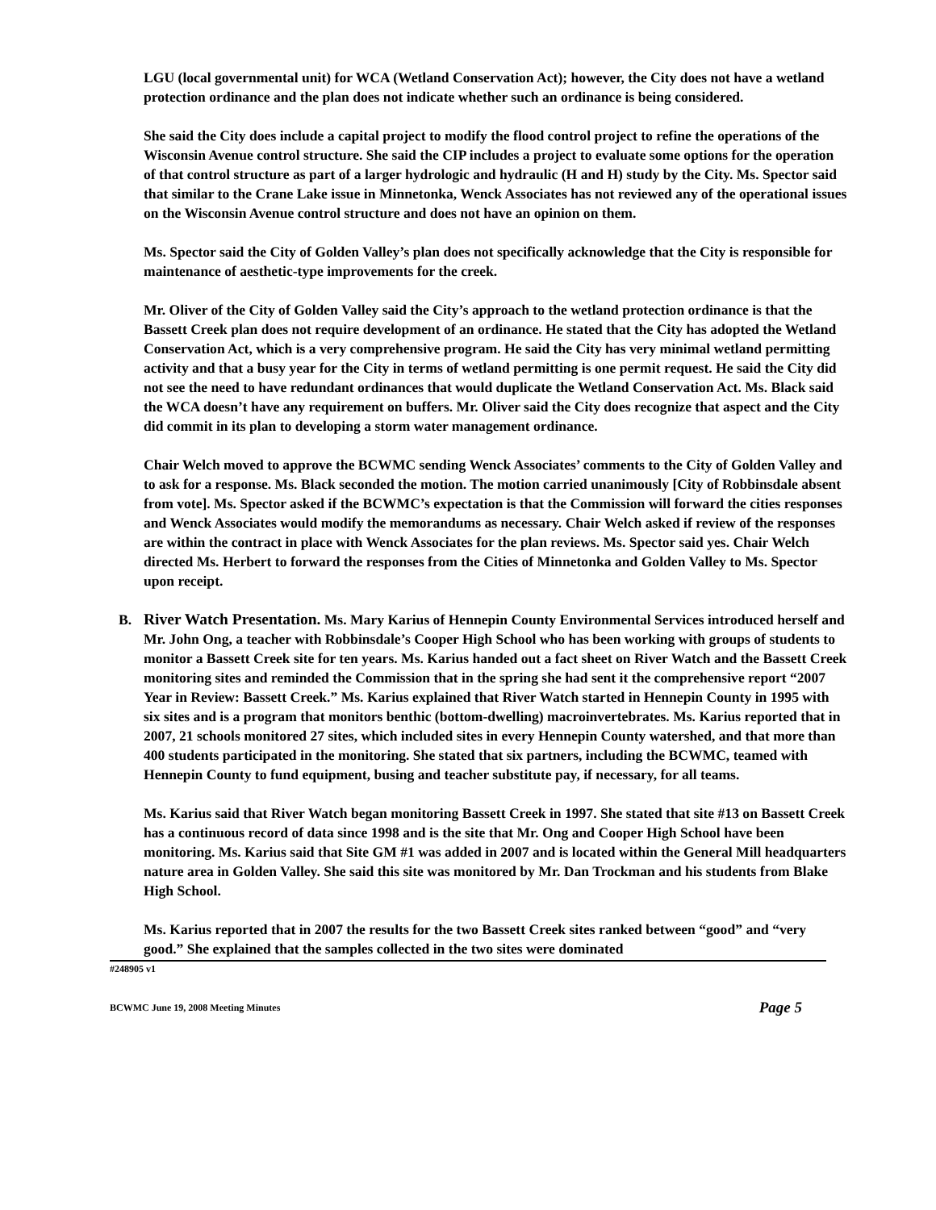LGU (local governmental unit) for WCA (Wetland Conservation Act); however, the City does not have a wetland protection ordinance and the plan does not indicate whether such an ordinance is being considered.
She said the City does include a capital project to modify the flood control project to refine the operations of the Wisconsin Avenue control structure. She said the CIP includes a project to evaluate some options for the operation of that control structure as part of a larger hydrologic and hydraulic (H and H) study by the City. Ms. Spector said that similar to the Crane Lake issue in Minnetonka, Wenck Associates has not reviewed any of the operational issues on the Wisconsin Avenue control structure and does not have an opinion on them.
Ms. Spector said the City of Golden Valley’s plan does not specifically acknowledge that the City is responsible for maintenance of aesthetic-type improvements for the creek.
Mr. Oliver of the City of Golden Valley said the City’s approach to the wetland protection ordinance is that the Bassett Creek plan does not require development of an ordinance. He stated that the City has adopted the Wetland Conservation Act, which is a very comprehensive program. He said the City has very minimal wetland permitting activity and that a busy year for the City in terms of wetland permitting is one permit request. He said the City did not see the need to have redundant ordinances that would duplicate the Wetland Conservation Act. Ms. Black said the WCA doesn’t have any requirement on buffers. Mr. Oliver said the City does recognize that aspect and the City did commit in its plan to developing a storm water management ordinance.
Chair Welch moved to approve the BCWMC sending Wenck Associates’ comments to the City of Golden Valley and to ask for a response. Ms. Black seconded the motion. The motion carried unanimously [City of Robbinsdale absent from vote]. Ms. Spector asked if the BCWMC’s expectation is that the Commission will forward the cities responses and Wenck Associates would modify the memorandums as necessary. Chair Welch asked if review of the responses are within the contract in place with Wenck Associates for the plan reviews. Ms. Spector said yes. Chair Welch directed Ms. Herbert to forward the responses from the Cities of Minnetonka and Golden Valley to Ms. Spector upon receipt.
B. River Watch Presentation. Ms. Mary Karius of Hennepin County Environmental Services introduced herself and Mr. John Ong, a teacher with Robbinsdale’s Cooper High School who has been working with groups of students to monitor a Bassett Creek site for ten years. Ms. Karius handed out a fact sheet on River Watch and the Bassett Creek monitoring sites and reminded the Commission that in the spring she had sent it the comprehensive report “2007 Year in Review: Bassett Creek.” Ms. Karius explained that River Watch started in Hennepin County in 1995 with six sites and is a program that monitors benthic (bottom-dwelling) macroinvertebrates. Ms. Karius reported that in 2007, 21 schools monitored 27 sites, which included sites in every Hennepin County watershed, and that more than 400 students participated in the monitoring. She stated that six partners, including the BCWMC, teamed with Hennepin County to fund equipment, busing and teacher substitute pay, if necessary, for all teams.
Ms. Karius said that River Watch began monitoring Bassett Creek in 1997. She stated that site #13 on Bassett Creek has a continuous record of data since 1998 and is the site that Mr. Ong and Cooper High School have been monitoring. Ms. Karius said that Site GM #1 was added in 2007 and is located within the General Mill headquarters nature area in Golden Valley. She said this site was monitored by Mr. Dan Trockman and his students from Blake High School.
Ms. Karius reported that in 2007 the results for the two Bassett Creek sites ranked between “good” and “very good.” She explained that the samples collected in the two sites were dominated
#248905 v1
BCWMC June 19, 2008 Meeting Minutes Page 5